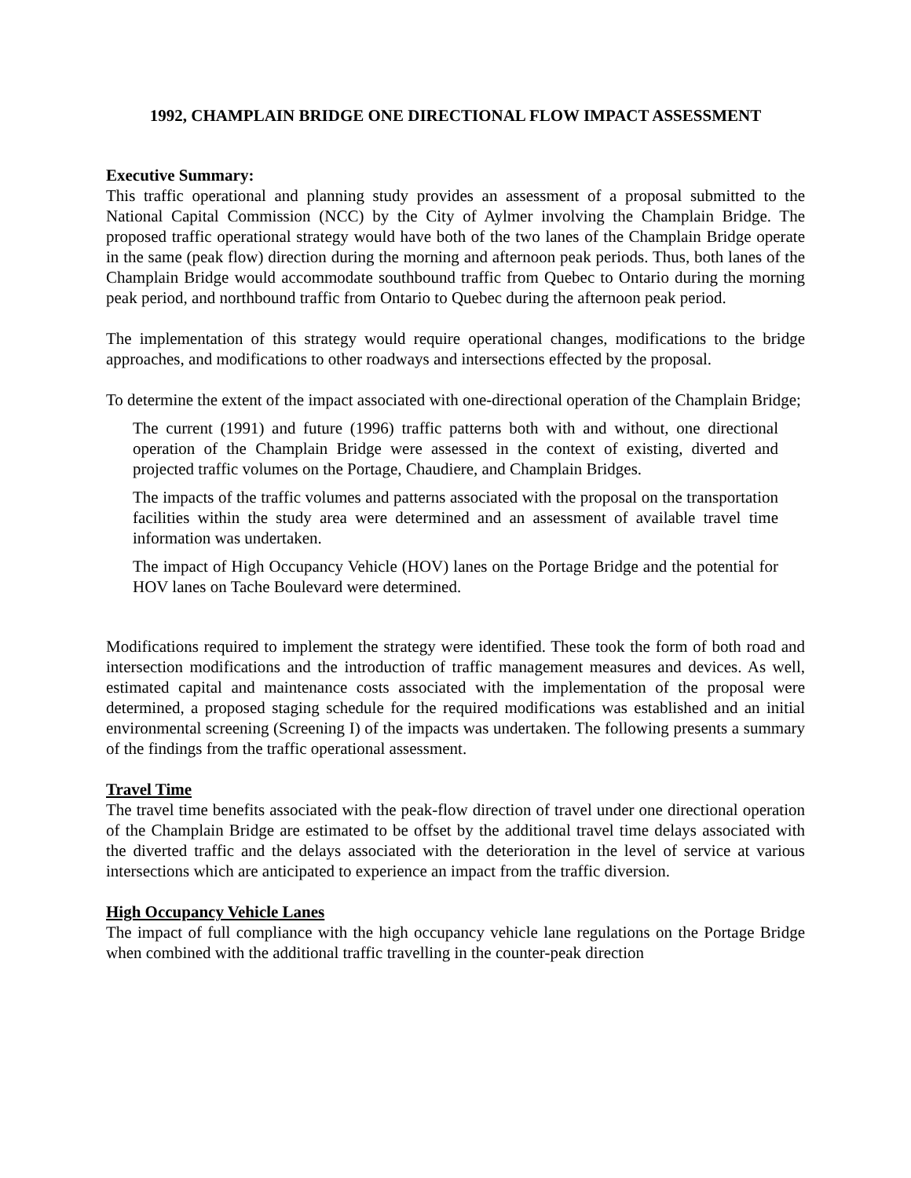1992, CHAMPLAIN BRIDGE ONE DIRECTIONAL FLOW IMPACT ASSESSMENT
Executive Summary:
This traffic operational and planning study provides an assessment of a proposal submitted to the National Capital Commission (NCC) by the City of Aylmer involving the Champlain Bridge. The proposed traffic operational strategy would have both of the two lanes of the Champlain Bridge operate in the same (peak flow) direction during the morning and afternoon peak periods. Thus, both lanes of the Champlain Bridge would accommodate southbound traffic from Quebec to Ontario during the morning peak period, and northbound traffic from Ontario to Quebec during the afternoon peak period.
The implementation of this strategy would require operational changes, modifications to the bridge approaches, and modifications to other roadways and intersections effected by the proposal.
To determine the extent of the impact associated with one-directional operation of the Champlain Bridge;
The current (1991) and future (1996) traffic patterns both with and without, one directional operation of the Champlain Bridge were assessed in the context of existing, diverted and projected traffic volumes on the Portage, Chaudiere, and Champlain Bridges.
The impacts of the traffic volumes and patterns associated with the proposal on the transportation facilities within the study area were determined and an assessment of available travel time information was undertaken.
The impact of High Occupancy Vehicle (HOV) lanes on the Portage Bridge and the potential for HOV lanes on Tache Boulevard were determined.
Modifications required to implement the strategy were identified. These took the form of both road and intersection modifications and the introduction of traffic management measures and devices. As well, estimated capital and maintenance costs associated with the implementation of the proposal were determined, a proposed staging schedule for the required modifications was established and an initial environmental screening (Screening I) of the impacts was undertaken. The following presents a summary of the findings from the traffic operational assessment.
Travel Time
The travel time benefits associated with the peak-flow direction of travel under one directional operation of the Champlain Bridge are estimated to be offset by the additional travel time delays associated with the diverted traffic and the delays associated with the deterioration in the level of service at various intersections which are anticipated to experience an impact from the traffic diversion.
High Occupancy Vehicle Lanes
The impact of full compliance with the high occupancy vehicle lane regulations on the Portage Bridge when combined with the additional traffic travelling in the counter-peak direction